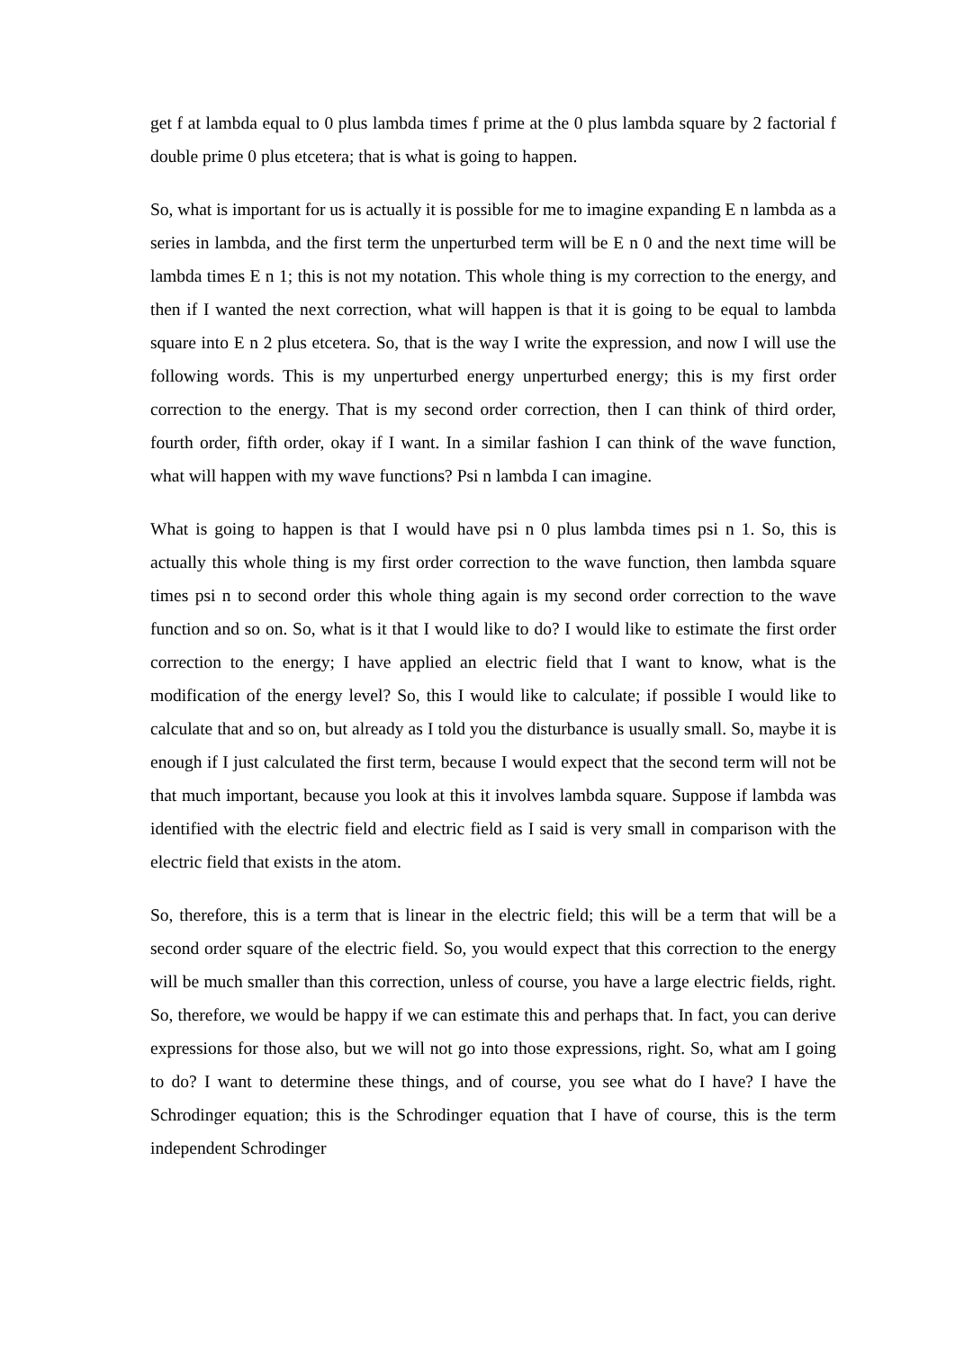get f at lambda equal to 0 plus lambda times f prime at the 0 plus lambda square by 2 factorial f double prime 0 plus etcetera; that is what is going to happen.
So, what is important for us is actually it is possible for me to imagine expanding E n lambda as a series in lambda, and the first term the unperturbed term will be E n 0 and the next time will be lambda times E n 1; this is not my notation. This whole thing is my correction to the energy, and then if I wanted the next correction, what will happen is that it is going to be equal to lambda square into E n 2 plus etcetera. So, that is the way I write the expression, and now I will use the following words. This is my unperturbed energy unperturbed energy; this is my first order correction to the energy. That is my second order correction, then I can think of third order, fourth order, fifth order, okay if I want. In a similar fashion I can think of the wave function, what will happen with my wave functions? Psi n lambda I can imagine.
What is going to happen is that I would have psi n 0 plus lambda times psi n 1. So, this is actually this whole thing is my first order correction to the wave function, then lambda square times psi n to second order this whole thing again is my second order correction to the wave function and so on. So, what is it that I would like to do? I would like to estimate the first order correction to the energy; I have applied an electric field that I want to know, what is the modification of the energy level? So, this I would like to calculate; if possible I would like to calculate that and so on, but already as I told you the disturbance is usually small. So, maybe it is enough if I just calculated the first term, because I would expect that the second term will not be that much important, because you look at this it involves lambda square. Suppose if lambda was identified with the electric field and electric field as I said is very small in comparison with the electric field that exists in the atom.
So, therefore, this is a term that is linear in the electric field; this will be a term that will be a second order square of the electric field. So, you would expect that this correction to the energy will be much smaller than this correction, unless of course, you have a large electric fields, right. So, therefore, we would be happy if we can estimate this and perhaps that. In fact, you can derive expressions for those also, but we will not go into those expressions, right. So, what am I going to do? I want to determine these things, and of course, you see what do I have? I have the Schrodinger equation; this is the Schrodinger equation that I have of course, this is the term independent Schrodinger